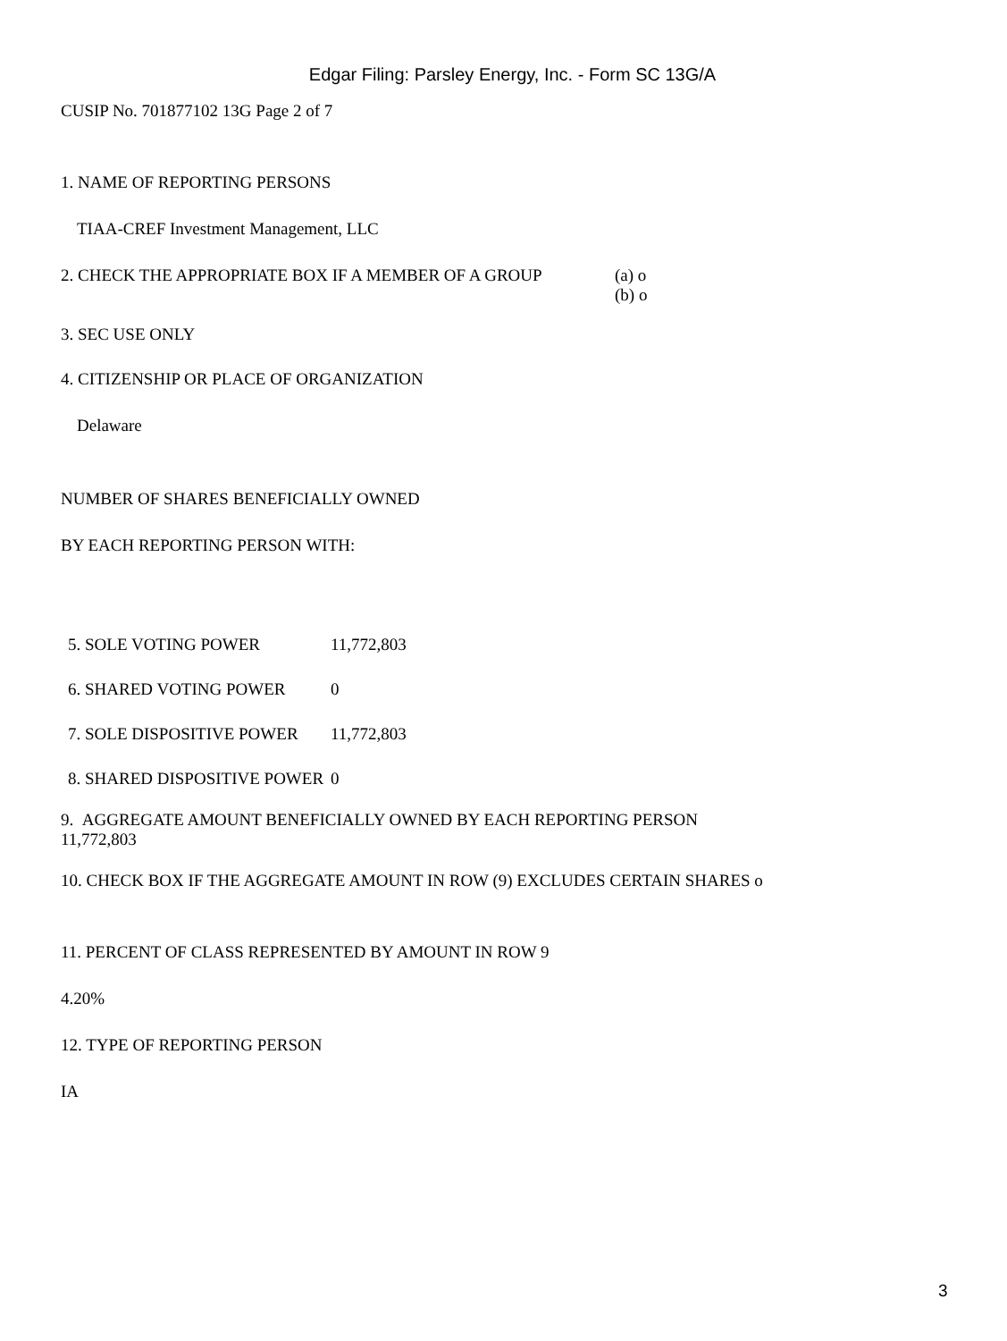Edgar Filing: Parsley Energy, Inc. - Form SC 13G/A
CUSIP No. 701877102 13G Page 2 of 7
1. NAME OF REPORTING PERSONS
TIAA-CREF Investment Management, LLC
2. CHECK THE APPROPRIATE BOX IF A MEMBER OF A GROUP (a) o
(b) o
3. SEC USE ONLY
4. CITIZENSHIP OR PLACE OF ORGANIZATION
Delaware
NUMBER OF SHARES BENEFICIALLY OWNED
BY EACH REPORTING PERSON WITH:
| 5. SOLE VOTING POWER | 11,772,803 |
| 6. SHARED VOTING POWER | 0 |
| 7. SOLE DISPOSITIVE POWER | 11,772,803 |
| 8. SHARED DISPOSITIVE POWER | 0 |
9. AGGREGATE AMOUNT BENEFICIALLY OWNED BY EACH REPORTING PERSON
11,772,803
10. CHECK BOX IF THE AGGREGATE AMOUNT IN ROW (9) EXCLUDES CERTAIN SHARES o
11. PERCENT OF CLASS REPRESENTED BY AMOUNT IN ROW 9
4.20%
12. TYPE OF REPORTING PERSON
IA
3